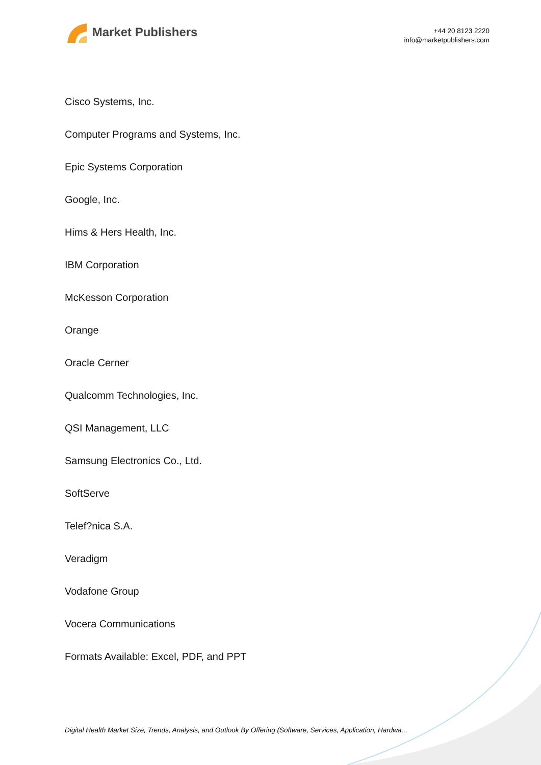Market Publishers
+44 20 8123 2220
info@marketpublishers.com
Cisco Systems, Inc.
Computer Programs and Systems, Inc.
Epic Systems Corporation
Google, Inc.
Hims & Hers Health, Inc.
IBM Corporation
McKesson Corporation
Orange
Oracle Cerner
Qualcomm Technologies, Inc.
QSI Management, LLC
Samsung Electronics Co., Ltd.
SoftServe
Telef?nica S.A.
Veradigm
Vodafone Group
Vocera Communications
Formats Available: Excel, PDF, and PPT
Digital Health Market Size, Trends, Analysis, and Outlook By Offering (Software, Services, Application, Hardwa...